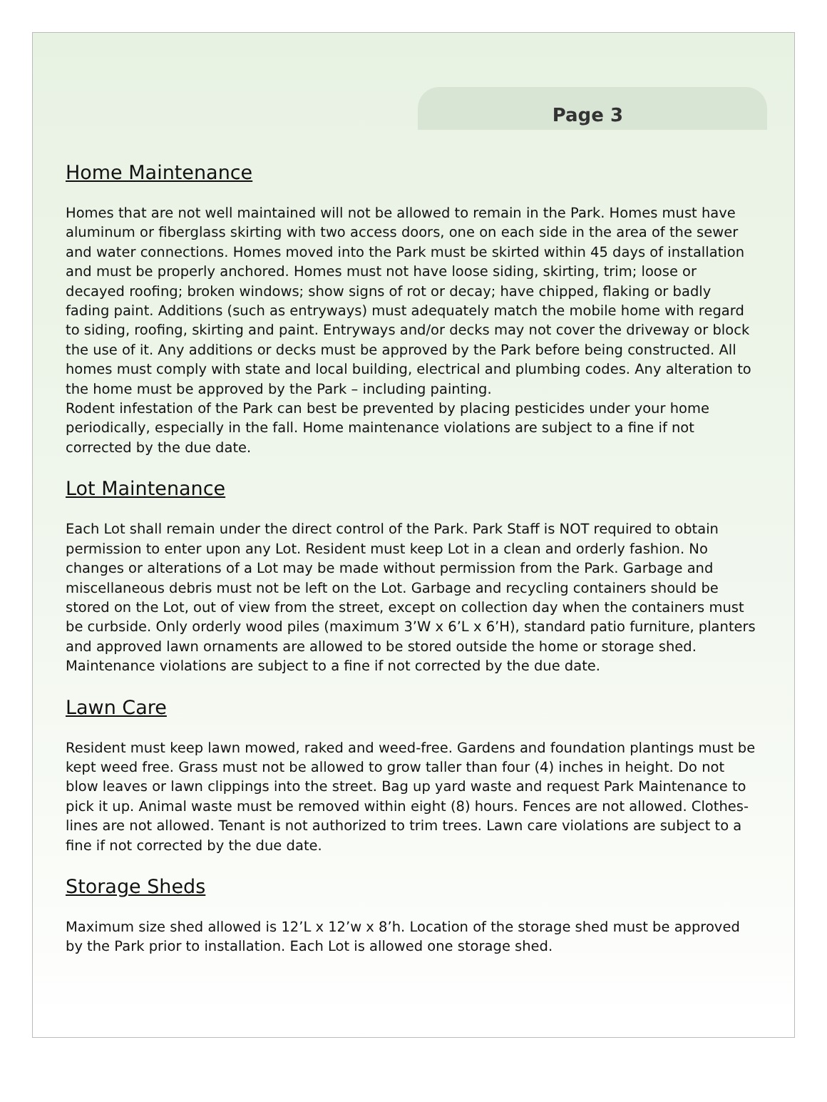Page 3
Home Maintenance
Homes that are not well maintained will not be allowed to remain in the Park. Homes must have aluminum or fiberglass skirting with two access doors, one on each side in the area of the sewer and water connections. Homes moved into the Park must be skirted within 45 days of installation and must be properly anchored. Homes must not have loose siding, skirting, trim; loose or decayed roofing; broken windows; show signs of rot or decay; have chipped, flaking or badly fading paint. Additions (such as entryways) must adequately match the mobile home with regard to siding, roofing, skirting and paint. Entryways and/or decks may not cover the driveway or block the use of it. Any additions or decks must be approved by the Park before being constructed. All homes must comply with state and local building, electrical and plumbing codes. Any alteration to the home must be approved by the Park – including painting.
Rodent infestation of the Park can best be prevented by placing pesticides under your home periodically, especially in the fall. Home maintenance violations are subject to a fine if not corrected by the due date.
Lot Maintenance
Each Lot shall remain under the direct control of the Park. Park Staff is NOT required to obtain permission to enter upon any Lot. Resident must keep Lot in a clean and orderly fashion. No changes or alterations of a Lot may be made without permission from the Park. Garbage and miscellaneous debris must not be left on the Lot. Garbage and recycling containers should be stored on the Lot, out of view from the street, except on collection day when the containers must be curbside. Only orderly wood piles (maximum 3’W x 6’L x 6’H), standard patio furniture, planters and approved lawn ornaments are allowed to be stored outside the home or storage shed. Maintenance violations are subject to a fine if not corrected by the due date.
Lawn Care
Resident must keep lawn mowed, raked and weed-free. Gardens and foundation plantings must be kept weed free. Grass must not be allowed to grow taller than four (4) inches in height. Do not blow leaves or lawn clippings into the street. Bag up yard waste and request Park Maintenance to pick it up. Animal waste must be removed within eight (8) hours. Fences are not allowed. Clothes-lines are not allowed. Tenant is not authorized to trim trees. Lawn care violations are subject to a fine if not corrected by the due date.
Storage Sheds
Maximum size shed allowed is 12’L x 12’w x 8’h. Location of the storage shed must be approved by the Park prior to installation. Each Lot is allowed one storage shed.